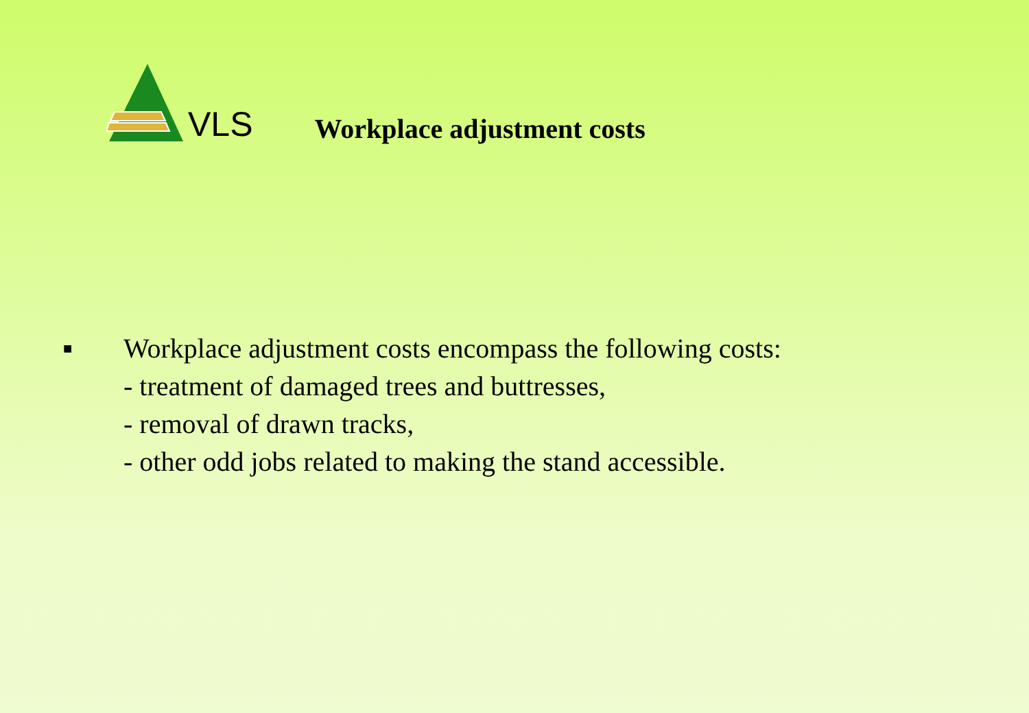VLS
Workplace adjustment costs
■
Workplace adjustment costs encompass the following costs:
- treatment of damaged trees and buttresses,
- removal of drawn tracks,
- other odd jobs related to making the stand accessible.